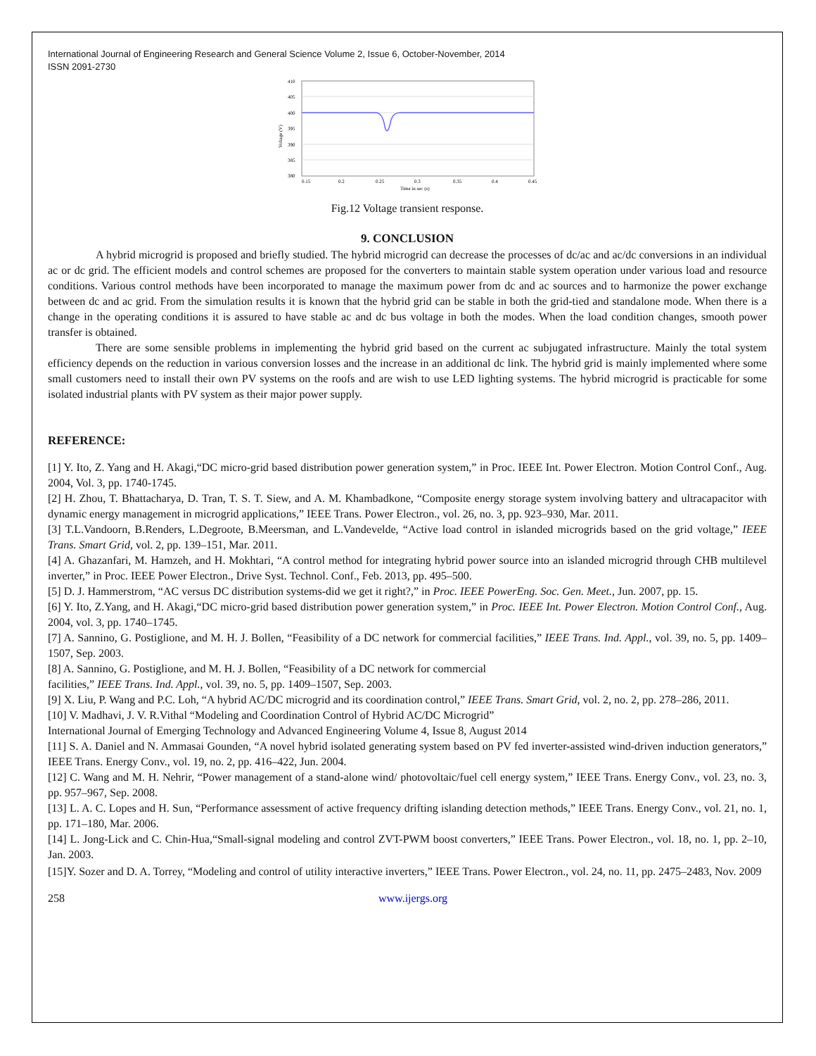International Journal of Engineering Research and General Science Volume 2, Issue 6, October-November, 2014
ISSN 2091-2730
410
405
400
395
390
385
380
0.15
0.2
0.25
0.3
0.35
0.4
0.45
Time in sec (s)
Voltage (V)
Fig.12 Voltage transient response.
9. CONCLUSION
A hybrid microgrid is proposed and briefly studied. The hybrid microgrid can decrease the processes of dc/ac and ac/dc conversions in an individual ac or dc grid. The efficient models and control schemes are proposed for the converters to maintain stable system operation under various load and resource conditions. Various control methods have been incorporated to manage the maximum power from dc and ac sources and to harmonize the power exchange between dc and ac grid. From the simulation results it is known that the hybrid grid can be stable in both the grid-tied and standalone mode. When there is a change in the operating conditions it is assured to have stable ac and dc bus voltage in both the modes. When the load condition changes, smooth power transfer is obtained.
There are some sensible problems in implementing the hybrid grid based on the current ac subjugated infrastructure. Mainly the total system efficiency depends on the reduction in various conversion losses and the increase in an additional dc link. The hybrid grid is mainly implemented where some small customers need to install their own PV systems on the roofs and are wish to use LED lighting systems. The hybrid microgrid is practicable for some isolated industrial plants with PV system as their major power supply.
REFERENCE:
[1] Y. Ito, Z. Yang and H. Akagi,“DC micro-grid based distribution power generation system,” in Proc. IEEE Int. Power Electron. Motion Control Conf., Aug. 2004, Vol. 3, pp. 1740-1745.
[2] H. Zhou, T. Bhattacharya, D. Tran, T. S. T. Siew, and A. M. Khambadkone, “Composite energy storage system involving battery and ultracapacitor with dynamic energy management in microgrid applications,” IEEE Trans. Power Electron., vol. 26, no. 3, pp. 923–930, Mar. 2011.
[3] T.L.Vandoorn, B.Renders, L.Degroote, B.Meersman, and L.Vandevelde, “Active load control in islanded microgrids based on the grid voltage,” IEEE Trans. Smart Grid, vol. 2, pp. 139–151, Mar. 2011.
[4] A. Ghazanfari, M. Hamzeh, and H. Mokhtari, “A control method for integrating hybrid power source into an islanded microgrid through CHB multilevel inverter,” in Proc. IEEE Power Electron., Drive Syst. Technol. Conf., Feb. 2013, pp. 495–500.
[5] D. J. Hammerstrom, “AC versus DC distribution systems-did we get it right?,” in Proc. IEEE PowerEng. Soc. Gen. Meet., Jun. 2007, pp. 15.
[6] Y. Ito, Z.Yang, and H. Akagi,“DC micro-grid based distribution power generation system,” in Proc. IEEE Int. Power Electron. Motion Control Conf., Aug. 2004, vol. 3, pp. 1740–1745.
[7] A. Sannino, G. Postiglione, and M. H. J. Bollen, “Feasibility of a DC network for commercial facilities,” IEEE Trans. Ind. Appl., vol. 39, no. 5, pp. 1409–1507, Sep. 2003.
[8] A. Sannino, G. Postiglione, and M. H. J. Bollen, “Feasibility of a DC network for commercial
facilities,” IEEE Trans. Ind. Appl., vol. 39, no. 5, pp. 1409–1507, Sep. 2003.
[9] X. Liu, P. Wang and P.C. Loh, “A hybrid AC/DC microgrid and its coordination control,” IEEE Trans. Smart Grid, vol. 2, no. 2, pp. 278–286, 2011.
[10] V. Madhavi, J. V. R.Vithal “Modeling and Coordination Control of Hybrid AC/DC Microgrid”
International Journal of Emerging Technology and Advanced Engineering Volume 4, Issue 8, August 2014
[11] S. A. Daniel and N. Ammasai Gounden, “A novel hybrid isolated generating system based on PV fed inverter-assisted wind-driven induction generators,” IEEE Trans. Energy Conv., vol. 19, no. 2, pp. 416–422, Jun. 2004.
[12] C. Wang and M. H. Nehrir, “Power management of a stand-alone wind/ photovoltaic/fuel cell energy system,” IEEE Trans. Energy Conv., vol. 23, no. 3, pp. 957–967, Sep. 2008.
[13] L. A. C. Lopes and H. Sun, “Performance assessment of active frequency drifting islanding detection methods,” IEEE Trans. Energy Conv., vol. 21, no. 1, pp. 171–180, Mar. 2006.
[14] L. Jong-Lick and C. Chin-Hua,“Small-signal modeling and control ZVT-PWM boost converters,” IEEE Trans. Power Electron., vol. 18, no. 1, pp. 2–10, Jan. 2003.
[15]Y. Sozer and D. A. Torrey, “Modeling and control of utility interactive inverters,” IEEE Trans. Power Electron., vol. 24, no. 11, pp. 2475–2483, Nov. 2009
258 www.ijergs.org